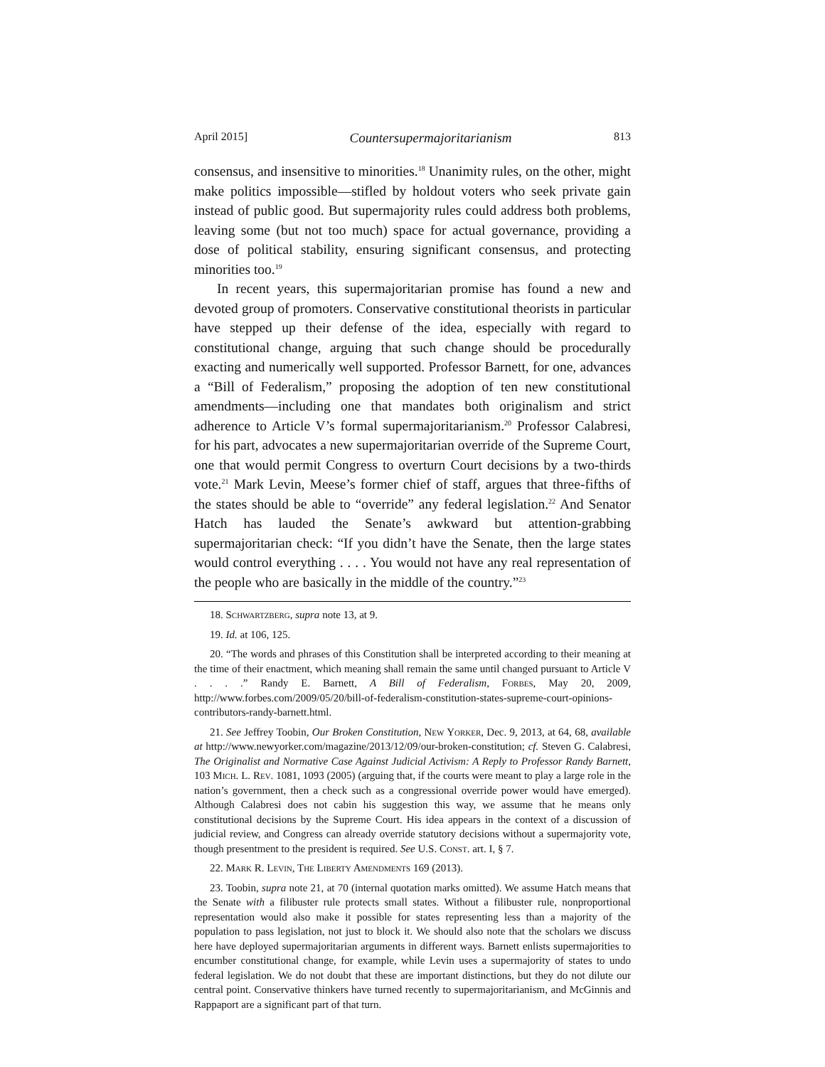April 2015] Countersupermajoritarianism 813
consensus, and insensitive to minorities.<sup>18</sup> Unanimity rules, on the other, might make politics impossible—stifled by holdout voters who seek private gain instead of public good. But supermajority rules could address both problems, leaving some (but not too much) space for actual governance, providing a dose of political stability, ensuring significant consensus, and protecting minorities too.<sup>19</sup>
In recent years, this supermajoritarian promise has found a new and devoted group of promoters. Conservative constitutional theorists in particular have stepped up their defense of the idea, especially with regard to constitutional change, arguing that such change should be procedurally exacting and numerically well supported. Professor Barnett, for one, advances a “Bill of Federalism,” proposing the adoption of ten new constitutional amendments—including one that mandates both originalism and strict adherence to Article V’s formal supermajoritarianism.<sup>20</sup> Professor Calabresi, for his part, advocates a new supermajoritarian override of the Supreme Court, one that would permit Congress to overturn Court decisions by a two-thirds vote.<sup>21</sup> Mark Levin, Meese’s former chief of staff, argues that three-fifths of the states should be able to “override” any federal legislation.<sup>22</sup> And Senator Hatch has lauded the Senate’s awkward but attention-grabbing supermajoritarian check: “If you didn’t have the Senate, then the large states would control everything . . . . You would not have any real representation of the people who are basically in the middle of the country.”<sup>23</sup>
18. Schwartzberg, supra note 13, at 9.
19. Id. at 106, 125.
20. “The words and phrases of this Constitution shall be interpreted according to their meaning at the time of their enactment, which meaning shall remain the same until changed pursuant to Article V . . . .” Randy E. Barnett, A Bill of Federalism, Forbes, May 20, 2009, http://www.forbes.com/2009/05/20/bill-of-federalism-constitution-states-supreme-court-opinions-contributors-randy-barnett.html.
21. See Jeffrey Toobin, Our Broken Constitution, New Yorker, Dec. 9, 2013, at 64, 68, available at http://www.newyorker.com/magazine/2013/12/09/our-broken-constitution; cf. Steven G. Calabresi, The Originalist and Normative Case Against Judicial Activism: A Reply to Professor Randy Barnett, 103 Mich. L. Rev. 1081, 1093 (2005) (arguing that, if the courts were meant to play a large role in the nation’s government, then a check such as a congressional override power would have emerged). Although Calabresi does not cabin his suggestion this way, we assume that he means only constitutional decisions by the Supreme Court. His idea appears in the context of a discussion of judicial review, and Congress can already override statutory decisions without a supermajority vote, though presentment to the president is required. See U.S. Const. art. I, § 7.
22. Mark R. Levin, The Liberty Amendments 169 (2013).
23. Toobin, supra note 21, at 70 (internal quotation marks omitted). We assume Hatch means that the Senate with a filibuster rule protects small states. Without a filibuster rule, nonproportional representation would also make it possible for states representing less than a majority of the population to pass legislation, not just to block it. We should also note that the scholars we discuss here have deployed supermajoritarian arguments in different ways. Barnett enlists supermajorities to encumber constitutional change, for example, while Levin uses a supermajority of states to undo federal legislation. We do not doubt that these are important distinctions, but they do not dilute our central point. Conservative thinkers have turned recently to supermajoritarianism, and McGinnis and Rappaport are a significant part of that turn.